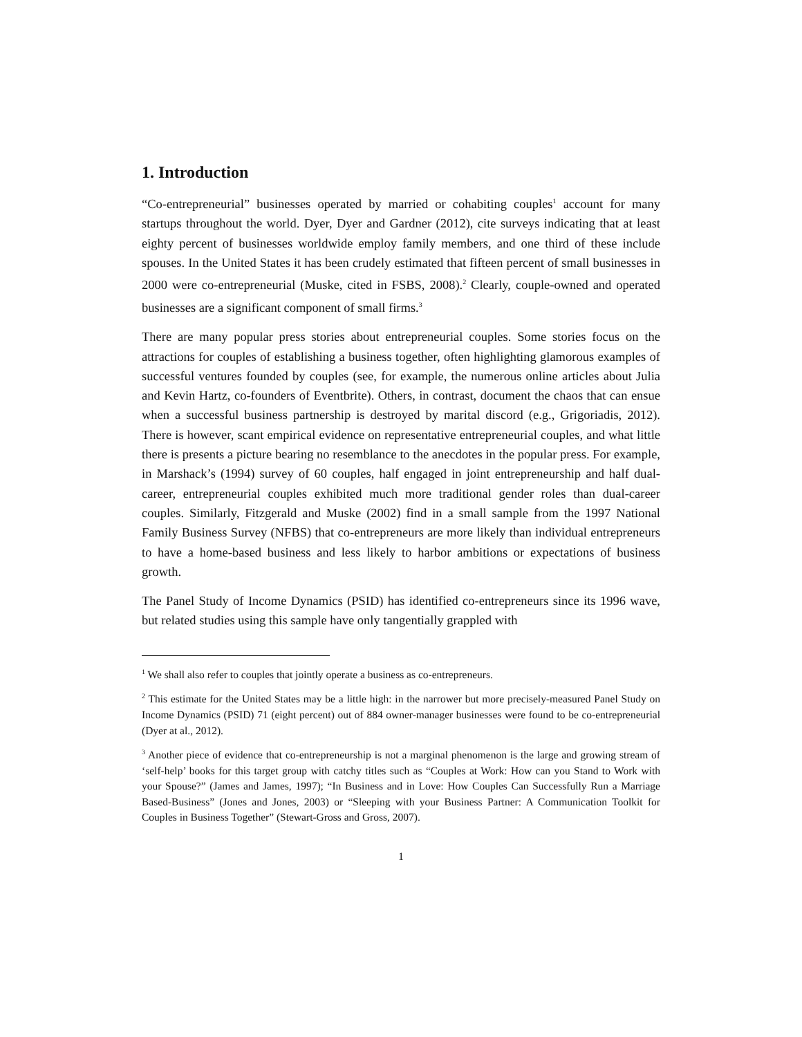1. Introduction
“Co-entrepreneurial” businesses operated by married or cohabiting couples<sup>1</sup> account for many startups throughout the world. Dyer, Dyer and Gardner (2012), cite surveys indicating that at least eighty percent of businesses worldwide employ family members, and one third of these include spouses. In the United States it has been crudely estimated that fifteen percent of small businesses in 2000 were co-entrepreneurial (Muske, cited in FSBS, 2008).<sup>2</sup> Clearly, couple-owned and operated businesses are a significant component of small firms.<sup>3</sup>
There are many popular press stories about entrepreneurial couples. Some stories focus on the attractions for couples of establishing a business together, often highlighting glamorous examples of successful ventures founded by couples (see, for example, the numerous online articles about Julia and Kevin Hartz, co-founders of Eventbrite). Others, in contrast, document the chaos that can ensue when a successful business partnership is destroyed by marital discord (e.g., Grigoriadis, 2012). There is however, scant empirical evidence on representative entrepreneurial couples, and what little there is presents a picture bearing no resemblance to the anecdotes in the popular press. For example, in Marshack’s (1994) survey of 60 couples, half engaged in joint entrepreneurship and half dual-career, entrepreneurial couples exhibited much more traditional gender roles than dual-career couples. Similarly, Fitzgerald and Muske (2002) find in a small sample from the 1997 National Family Business Survey (NFBS) that co-entrepreneurs are more likely than individual entrepreneurs to have a home-based business and less likely to harbor ambitions or expectations of business growth.
The Panel Study of Income Dynamics (PSID) has identified co-entrepreneurs since its 1996 wave, but related studies using this sample have only tangentially grappled with
<sup>1</sup> We shall also refer to couples that jointly operate a business as co-entrepreneurs.
<sup>2</sup> This estimate for the United States may be a little high: in the narrower but more precisely-measured Panel Study on Income Dynamics (PSID) 71 (eight percent) out of 884 owner-manager businesses were found to be co-entrepreneurial (Dyer at al., 2012).
<sup>3</sup> Another piece of evidence that co-entrepreneurship is not a marginal phenomenon is the large and growing stream of ‘self-help’ books for this target group with catchy titles such as “Couples at Work: How can you Stand to Work with your Spouse?” (James and James, 1997); “In Business and in Love: How Couples Can Successfully Run a Marriage Based-Business” (Jones and Jones, 2003) or “Sleeping with your Business Partner: A Communication Toolkit for Couples in Business Together” (Stewart-Gross and Gross, 2007).
1